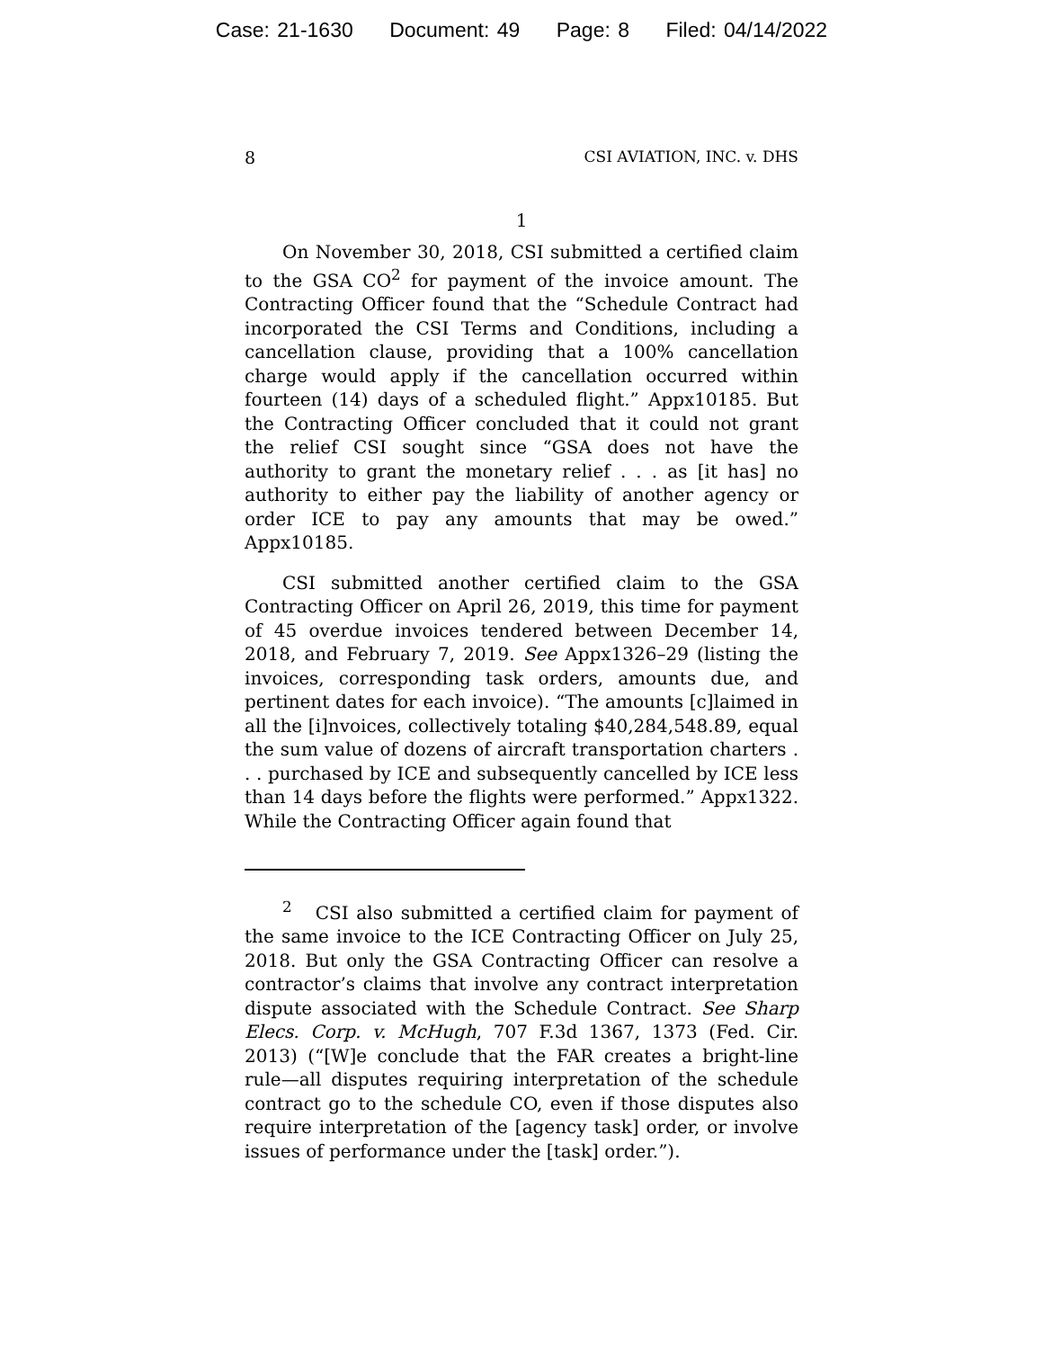Case: 21-1630 Document: 49 Page: 8 Filed: 04/14/2022
8 CSI AVIATION, INC. v. DHS
1
On November 30, 2018, CSI submitted a certified claim to the GSA CO<sup>2</sup> for payment of the invoice amount. The Contracting Officer found that the “Schedule Contract had incorporated the CSI Terms and Conditions, including a cancellation clause, providing that a 100% cancellation charge would apply if the cancellation occurred within fourteen (14) days of a scheduled flight.” Appx10185. But the Contracting Officer concluded that it could not grant the relief CSI sought since “GSA does not have the authority to grant the monetary relief . . . as [it has] no authority to either pay the liability of another agency or order ICE to pay any amounts that may be owed.” Appx10185.
CSI submitted another certified claim to the GSA Contracting Officer on April 26, 2019, this time for payment of 45 overdue invoices tendered between December 14, 2018, and February 7, 2019. See Appx1326–29 (listing the invoices, corresponding task orders, amounts due, and pertinent dates for each invoice). “The amounts [c]laimed in all the [i]nvoices, collectively totaling $40,284,548.89, equal the sum value of dozens of aircraft transportation charters . . . purchased by ICE and subsequently cancelled by ICE less than 14 days before the flights were performed.” Appx1322. While the Contracting Officer again found that
<sup>2</sup> CSI also submitted a certified claim for payment of the same invoice to the ICE Contracting Officer on July 25, 2018. But only the GSA Contracting Officer can resolve a contractor’s claims that involve any contract interpretation dispute associated with the Schedule Contract. See Sharp Elecs. Corp. v. McHugh, 707 F.3d 1367, 1373 (Fed. Cir. 2013) (“[W]e conclude that the FAR creates a bright-line rule—all disputes requiring interpretation of the schedule contract go to the schedule CO, even if those disputes also require interpretation of the [agency task] order, or involve issues of performance under the [task] order.”).